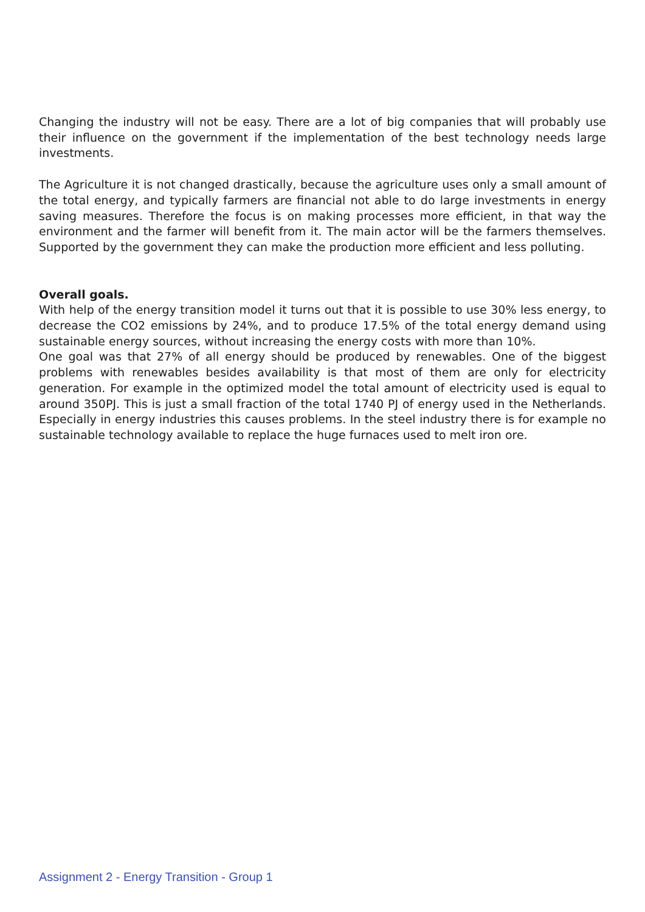Changing the industry will not be easy. There are a lot of big companies that will probably use their influence on the government if the implementation of the best technology needs large investments.
The Agriculture it is not changed drastically, because the agriculture uses only a small amount of the total energy, and typically farmers are financial not able to do large investments in energy saving measures. Therefore the focus is on making processes more efficient, in that way the environment and the farmer will benefit from it. The main actor will be the farmers themselves. Supported by the government they can make the production more efficient and less polluting.
Overall goals.
With help of the energy transition model it turns out that it is possible to use 30% less energy, to decrease the CO2 emissions by 24%, and to produce 17.5% of the total energy demand using sustainable energy sources, without increasing the energy costs with more than 10%.
One goal was that 27% of all energy should be produced by renewables. One of the biggest problems with renewables besides availability is that most of them are only for electricity generation. For example in the optimized model the total amount of electricity used is equal to around 350PJ. This is just a small fraction of the total 1740 PJ of energy used in the Netherlands. Especially in energy industries this causes problems. In the steel industry there is for example no sustainable technology available to replace the huge furnaces used to melt iron ore.
Assignment 2 - Energy Transition - Group 1